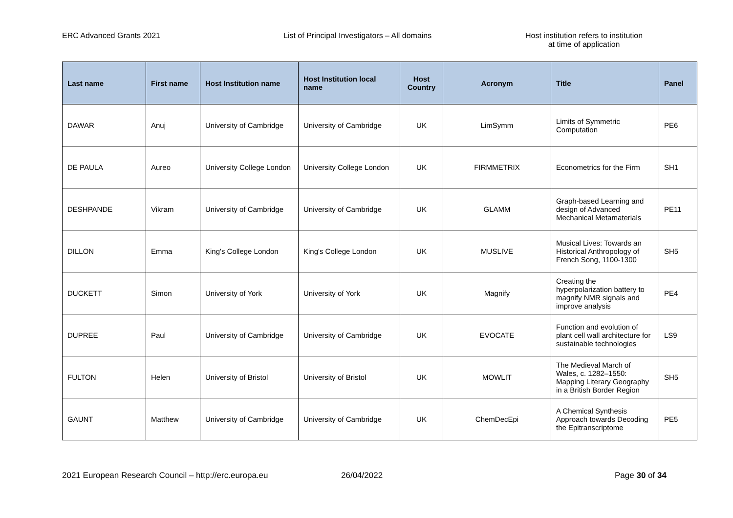ERC Advanced Grants 2021 List of Principal Investigators – All domains Host institution refers to institution
at time of application
| Last name | First name | Host Institution name | Host Institution local name | Host Country | Acronym | Title | Panel |
| --- | --- | --- | --- | --- | --- | --- | --- |
| DAWAR | Anuj | University of Cambridge | University of Cambridge | UK | LimSymm | Limits of Symmetric Computation | PE6 |
| DE PAULA | Aureo | University College London | University College London | UK | FIRMMETRIX | Econometrics for the Firm | SH1 |
| DESHPANDE | Vikram | University of Cambridge | University of Cambridge | UK | GLAMM | Graph-based Learning and design of Advanced Mechanical Metamaterials | PE11 |
| DILLON | Emma | King's College London | King's College London | UK | MUSLIVE | Musical Lives: Towards an Historical Anthropology of French Song, 1100-1300 | SH5 |
| DUCKETT | Simon | University of York | University of York | UK | Magnify | Creating the hyperpolarization battery to magnify NMR signals and improve analysis | PE4 |
| DUPREE | Paul | University of Cambridge | University of Cambridge | UK | EVOCATE | Function and evolution of plant cell wall architecture for sustainable technologies | LS9 |
| FULTON | Helen | University of Bristol | University of Bristol | UK | MOWLIT | The Medieval March of Wales, c. 1282–1550: Mapping Literary Geography in a British Border Region | SH5 |
| GAUNT | Matthew | University of Cambridge | University of Cambridge | UK | ChemDecEpi | A Chemical Synthesis Approach towards Decoding the Epitranscriptome | PE5 |
2021 European Research Council – http://erc.europa.eu 26/04/2022 Page 30 of 34